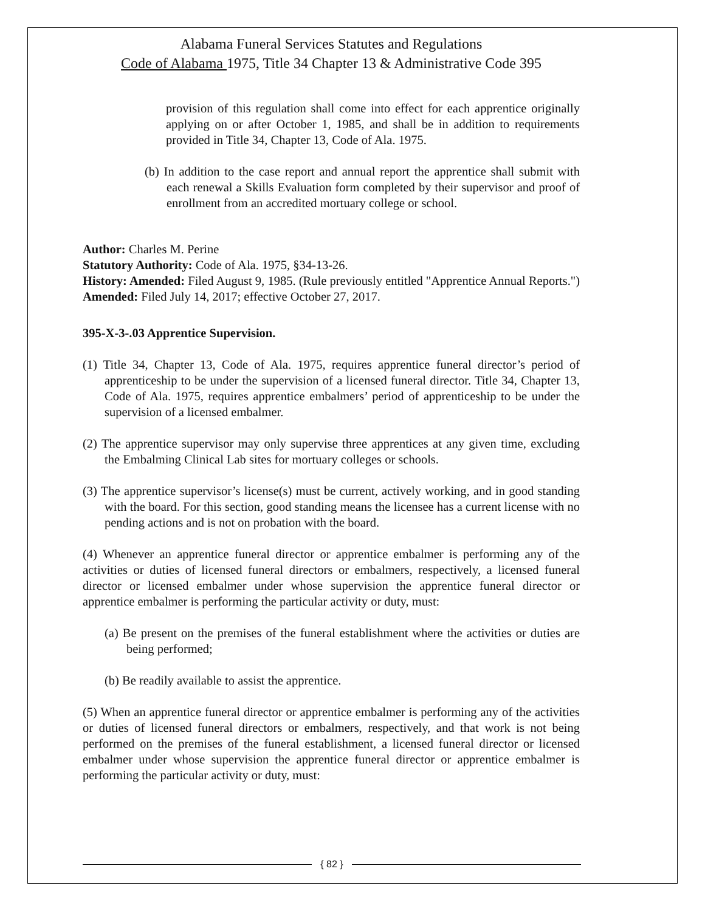Alabama Funeral Services Statutes and Regulations
Code of Alabama 1975, Title 34 Chapter 13 & Administrative Code 395
provision of this regulation shall come into effect for each apprentice originally applying on or after October 1, 1985, and shall be in addition to requirements provided in Title 34, Chapter 13, Code of Ala. 1975.
(b) In addition to the case report and annual report the apprentice shall submit with each renewal a Skills Evaluation form completed by their supervisor and proof of enrollment from an accredited mortuary college or school.
Author: Charles M. Perine
Statutory Authority: Code of Ala. 1975, §34-13-26.
History: Amended: Filed August 9, 1985. (Rule previously entitled "Apprentice Annual Reports.") Amended: Filed July 14, 2017; effective October 27, 2017.
395-X-3-.03 Apprentice Supervision.
(1) Title 34, Chapter 13, Code of Ala. 1975, requires apprentice funeral director’s period of apprenticeship to be under the supervision of a licensed funeral director. Title 34, Chapter 13, Code of Ala. 1975, requires apprentice embalmers’ period of apprenticeship to be under the supervision of a licensed embalmer.
(2) The apprentice supervisor may only supervise three apprentices at any given time, excluding the Embalming Clinical Lab sites for mortuary colleges or schools.
(3) The apprentice supervisor’s license(s) must be current, actively working, and in good standing with the board. For this section, good standing means the licensee has a current license with no pending actions and is not on probation with the board.
(4) Whenever an apprentice funeral director or apprentice embalmer is performing any of the activities or duties of licensed funeral directors or embalmers, respectively, a licensed funeral director or licensed embalmer under whose supervision the apprentice funeral director or apprentice embalmer is performing the particular activity or duty, must:
(a) Be present on the premises of the funeral establishment where the activities or duties are being performed;
(b) Be readily available to assist the apprentice.
(5) When an apprentice funeral director or apprentice embalmer is performing any of the activities or duties of licensed funeral directors or embalmers, respectively, and that work is not being performed on the premises of the funeral establishment, a licensed funeral director or licensed embalmer under whose supervision the apprentice funeral director or apprentice embalmer is performing the particular activity or duty, must:
{ 82 }